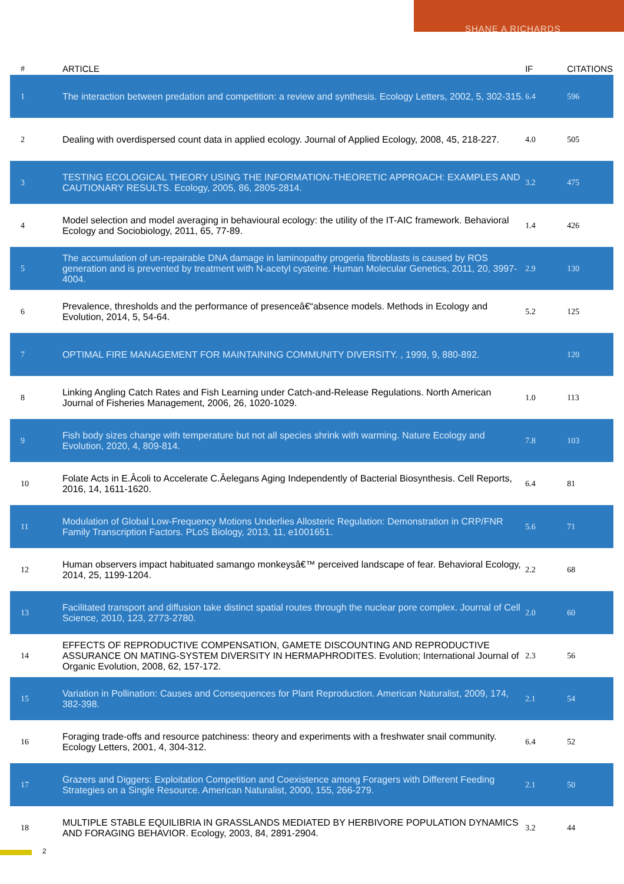SHANE A RICHARDS
| # | ARTICLE | IF | CITATIONS |
| --- | --- | --- | --- |
| 1 | The interaction between predation and competition: a review and synthesis. Ecology Letters, 2002, 5, 302-315. | 6.4 | 596 |
| 2 | Dealing with overdispersed count data in applied ecology. Journal of Applied Ecology, 2008, 45, 218-227. | 4.0 | 505 |
| 3 | TESTING ECOLOGICAL THEORY USING THE INFORMATION-THEORETIC APPROACH: EXAMPLES AND CAUTIONARY RESULTS. Ecology, 2005, 86, 2805-2814. | 3.2 | 475 |
| 4 | Model selection and model averaging in behavioural ecology: the utility of the IT-AIC framework. Behavioral Ecology and Sociobiology, 2011, 65, 77-89. | 1.4 | 426 |
| 5 | The accumulation of un-repairable DNA damage in laminopathy progeria fibroblasts is caused by ROS generation and is prevented by treatment with N-acetyl cysteine. Human Molecular Genetics, 2011, 20, 3997-4004. | 2.9 | 130 |
| 6 | Prevalence, thresholds and the performance of presenceâ€“absence models. Methods in Ecology and Evolution, 2014, 5, 54-64. | 5.2 | 125 |
| 7 | OPTIMAL FIRE MANAGEMENT FOR MAINTAINING COMMUNITY DIVERSITY. , 1999, 9, 880-892. | | 120 |
| 8 | Linking Angling Catch Rates and Fish Learning under Catch-and-Release Regulations. North American Journal of Fisheries Management, 2006, 26, 1020-1029. | 1.0 | 113 |
| 9 | Fish body sizes change with temperature but not all species shrink with warming. Nature Ecology and Evolution, 2020, 4, 809-814. | 7.8 | 103 |
| 10 | Folate Acts in E.Âcoli to Accelerate C.Âelegans Aging Independently of Bacterial Biosynthesis. Cell Reports, 2016, 14, 1611-1620. | 6.4 | 81 |
| 11 | Modulation of Global Low-Frequency Motions Underlies Allosteric Regulation: Demonstration in CRP/FNR Family Transcription Factors. PLoS Biology, 2013, 11, e1001651. | 5.6 | 71 |
| 12 | Human observers impact habituated samango monkeysâ€™ perceived landscape of fear. Behavioral Ecology, 2014, 25, 1199-1204. | 2.2 | 68 |
| 13 | Facilitated transport and diffusion take distinct spatial routes through the nuclear pore complex. Journal of Cell Science, 2010, 123, 2773-2780. | 2.0 | 60 |
| 14 | EFFECTS OF REPRODUCTIVE COMPENSATION, GAMETE DISCOUNTING AND REPRODUCTIVE ASSURANCE ON MATING-SYSTEM DIVERSITY IN HERMAPHRODITES. Evolution; International Journal of Organic Evolution, 2008, 62, 157-172. | 2.3 | 56 |
| 15 | Variation in Pollination: Causes and Consequences for Plant Reproduction. American Naturalist, 2009, 174, 382-398. | 2.1 | 54 |
| 16 | Foraging trade-offs and resource patchiness: theory and experiments with a freshwater snail community. Ecology Letters, 2001, 4, 304-312. | 6.4 | 52 |
| 17 | Grazers and Diggers: Exploitation Competition and Coexistence among Foragers with Different Feeding Strategies on a Single Resource. American Naturalist, 2000, 155, 266-279. | 2.1 | 50 |
| 18 | MULTIPLE STABLE EQUILIBRIA IN GRASSLANDS MEDIATED BY HERBIVORE POPULATION DYNAMICS AND FORAGING BEHAVIOR. Ecology, 2003, 84, 2891-2904. | 3.2 | 44 |
2